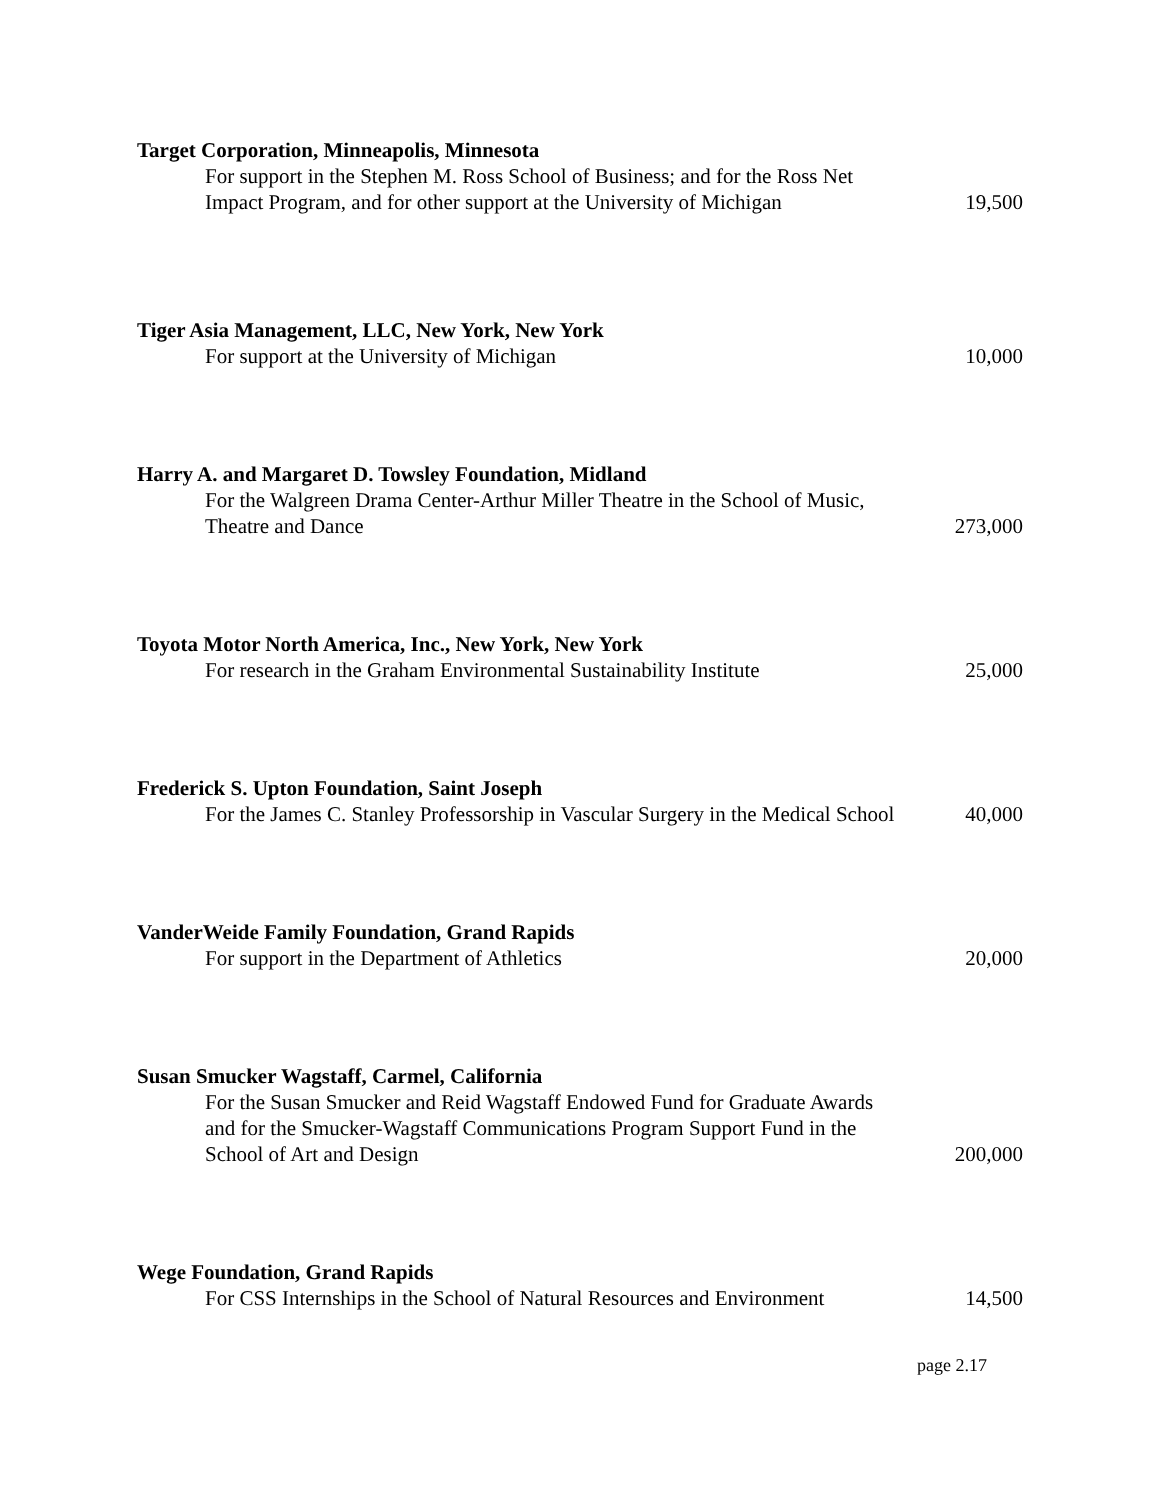Target Corporation, Minneapolis, Minnesota
For support in the Stephen M. Ross School of Business; and for the Ross Net Impact Program, and for other support at the University of Michigan
19,500
Tiger Asia Management, LLC, New York, New York
For support at the University of Michigan
10,000
Harry A. and Margaret D. Towsley Foundation, Midland
For the Walgreen Drama Center-Arthur Miller Theatre in the School of Music, Theatre and Dance
273,000
Toyota Motor North America, Inc., New York, New York
For research in the Graham Environmental Sustainability Institute
25,000
Frederick S. Upton Foundation, Saint Joseph
For the James C. Stanley Professorship in Vascular Surgery in the Medical School
40,000
VanderWeide Family Foundation, Grand Rapids
For support in the Department of Athletics
20,000
Susan Smucker Wagstaff, Carmel, California
For the Susan Smucker and Reid Wagstaff Endowed Fund for Graduate Awards and for the Smucker-Wagstaff Communications Program Support Fund in the School of Art and Design
200,000
Wege Foundation, Grand Rapids
For CSS Internships in the School of Natural Resources and Environment
14,500
page 2.17